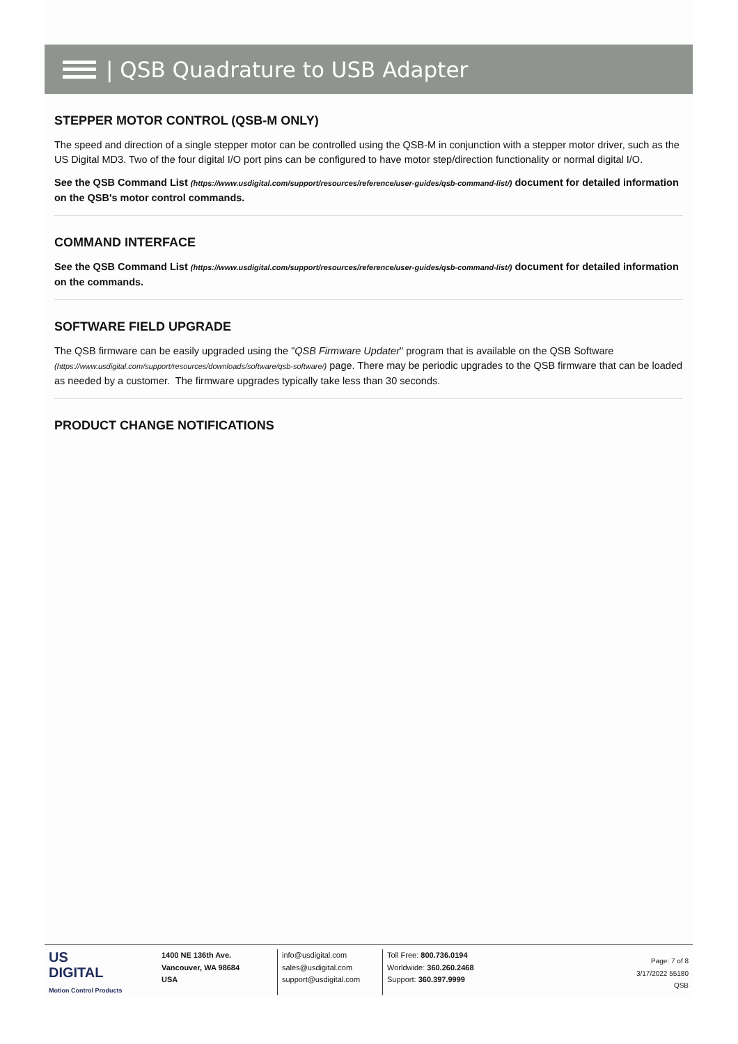| QSB Quadrature to USB Adapter
STEPPER MOTOR CONTROL (QSB-M ONLY)
The speed and direction of a single stepper motor can be controlled using the QSB-M in conjunction with a stepper motor driver, such as the US Digital MD3. Two of the four digital I/O port pins can be configured to have motor step/direction functionality or normal digital I/O.
See the QSB Command List (https://www.usdigital.com/support/resources/reference/user-guides/qsb-command-list/) document for detailed information on the QSB's motor control commands.
COMMAND INTERFACE
See the QSB Command List (https://www.usdigital.com/support/resources/reference/user-guides/qsb-command-list/) document for detailed information on the commands.
SOFTWARE FIELD UPGRADE
The QSB firmware can be easily upgraded using the "QSB Firmware Updater" program that is available on the QSB Software (https://www.usdigital.com/support/resources/downloads/software/qsb-software/) page. There may be periodic upgrades to the QSB firmware that can be loaded as needed by a customer. The firmware upgrades typically take less than 30 seconds.
PRODUCT CHANGE NOTIFICATIONS
US
DIGITAL
Motion Control Products
1400 NE 136th Ave.
Vancouver, WA 98684
USA
info@usdigital.com
sales@usdigital.com
support@usdigital.com
Toll Free: 800.736.0194
Worldwide: 360.260.2468
Support: 360.397.9999
Page: 7 of 8
3/17/2022 55180
QSB